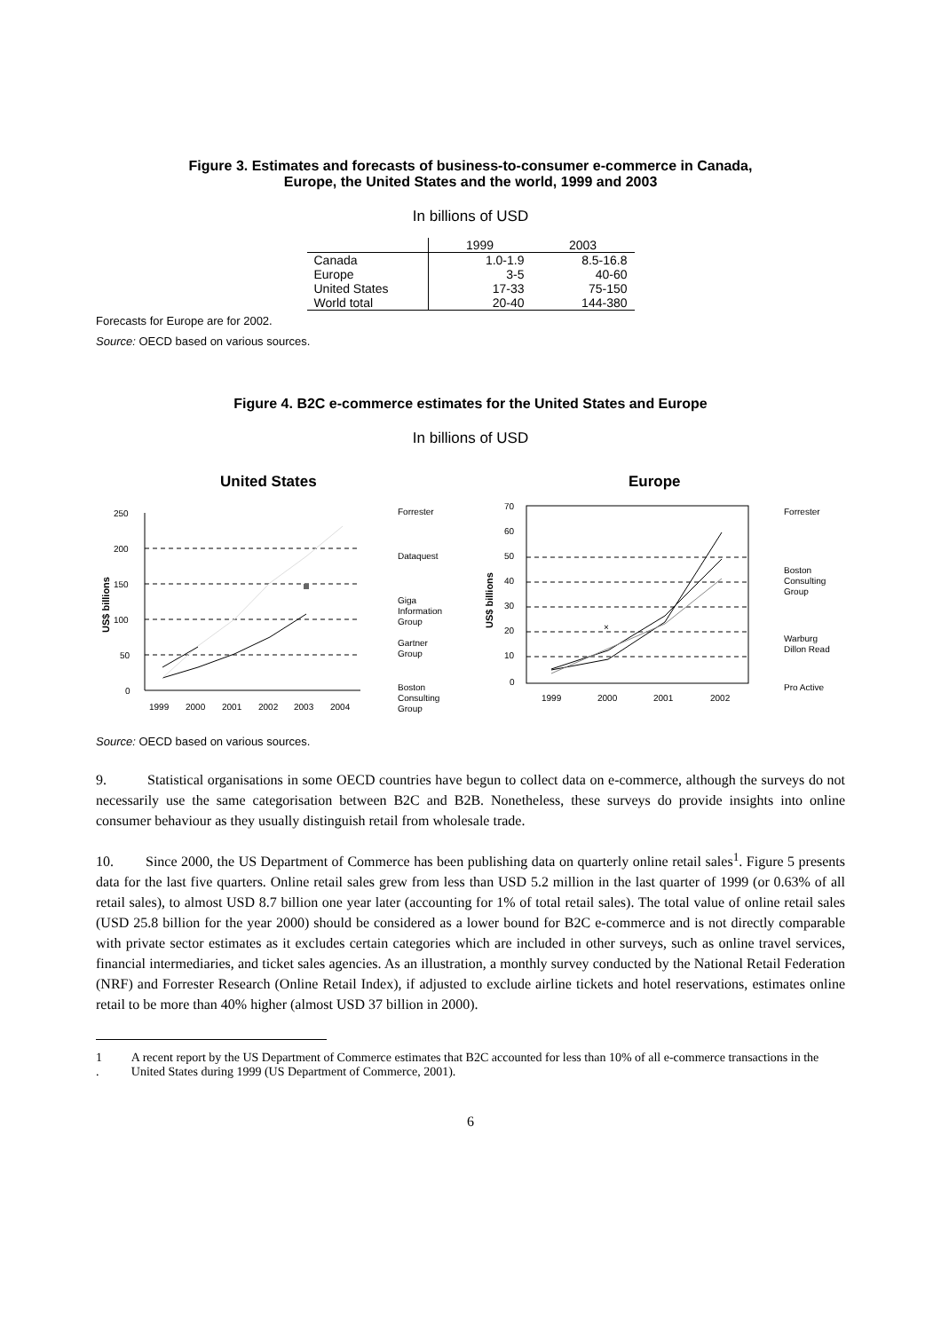Figure 3. Estimates and forecasts of business-to-consumer e-commerce in Canada,
Europe, the United States and the world, 1999 and 2003
In billions of USD
| | 1999 | 2003 |
| --- | --- | --- |
| Canada | 1.0-1.9 | 8.5-16.8 |
| Europe | 3-5 | 40-60 |
| United States | 17-33 | 75-150 |
| World total | 20-40 | 144-380 |
Forecasts for Europe are for 2002.
Source: OECD based on various sources.
Figure 4. B2C e-commerce estimates for the United States and Europe
In billions of USD
United States
Europe
250
200
150
100
50
0
1999
2000
2001
2002
2003
2004
US$ billions
Forrester
Dataquest
Giga
Information
Group
Gartner
Group
Boston
Consulting
Group
70
60
50
40
30
20
10
0
1999
2000
2001
2002
US$ billions
×
Forrester
Boston
Consulting
Group
Warburg
Dillon Read
Pro Active
Source: OECD based on various sources.
9. Statistical organisations in some OECD countries have begun to collect data on e-commerce, although the surveys do not necessarily use the same categorisation between B2C and B2B. Nonetheless, these surveys do provide insights into online consumer behaviour as they usually distinguish retail from wholesale trade.
10. Since 2000, the US Department of Commerce has been publishing data on quarterly online retail sales<sup>1</sup>. Figure 5 presents data for the last five quarters. Online retail sales grew from less than USD 5.2 million in the last quarter of 1999 (or 0.63% of all retail sales), to almost USD 8.7 billion one year later (accounting for 1% of total retail sales). The total value of online retail sales (USD 25.8 billion for the year 2000) should be considered as a lower bound for B2C e-commerce and is not directly comparable with private sector estimates as it excludes certain categories which are included in other surveys, such as online travel services, financial intermediaries, and ticket sales agencies. As an illustration, a monthly survey conducted by the National Retail Federation (NRF) and Forrester Research (Online Retail Index), if adjusted to exclude airline tickets and hotel reservations, estimates online retail to be more than 40% higher (almost USD 37 billion in 2000).
1 . A recent report by the US Department of Commerce estimates that B2C accounted for less than 10% of all e-commerce transactions in the United States during 1999 (US Department of Commerce, 2001).
6